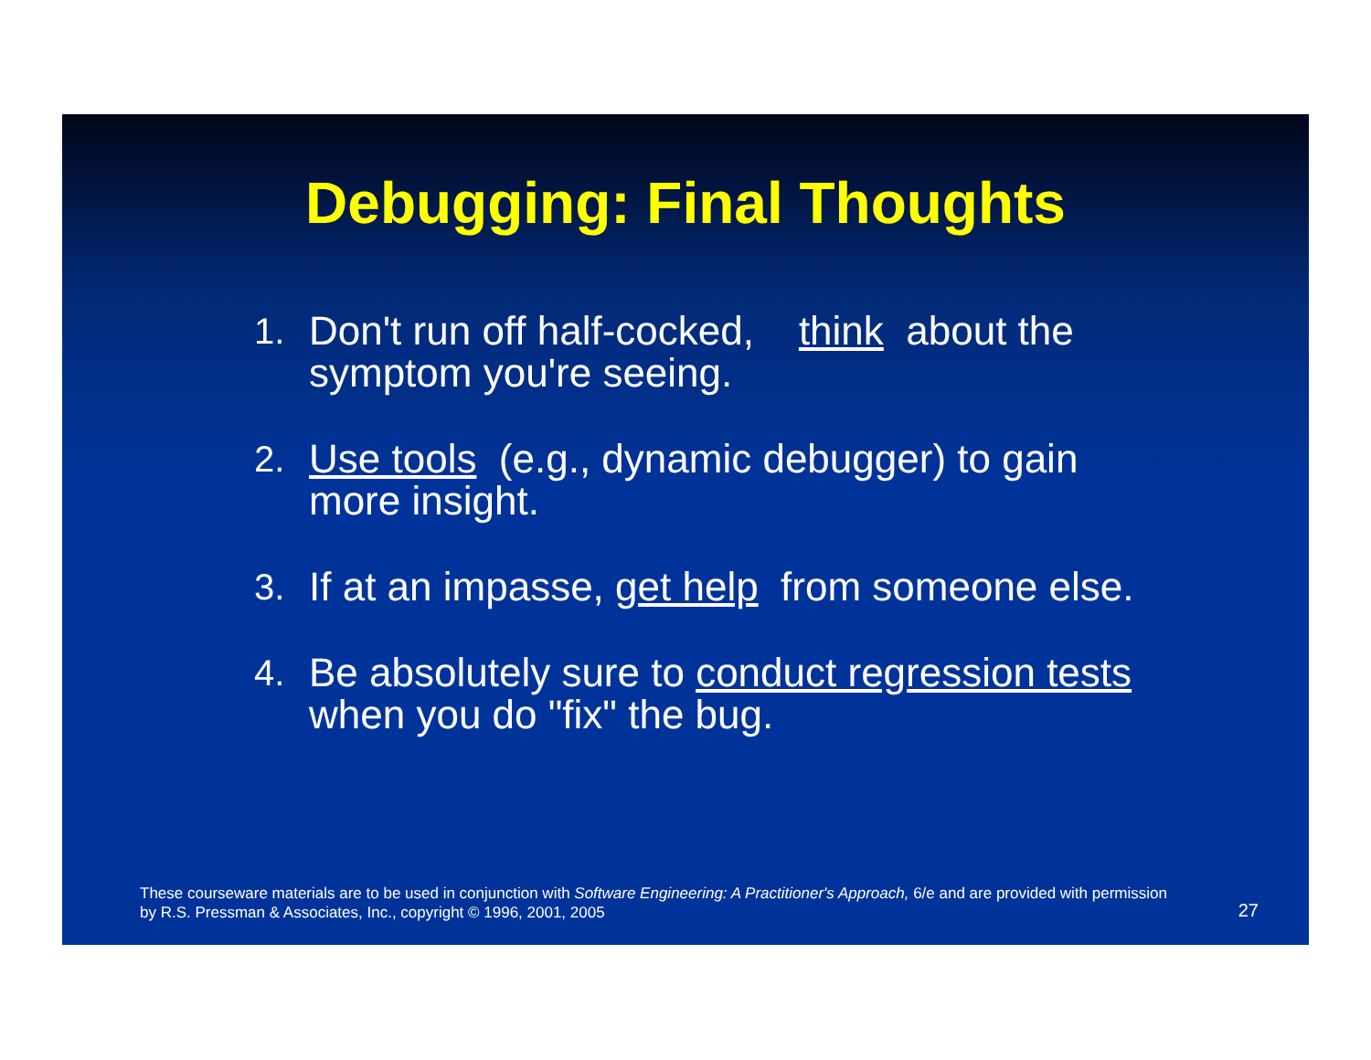Debugging: Final Thoughts
1. Don't run off half-cocked, think about the symptom you're seeing.
2. Use tools (e.g., dynamic debugger) to gain more insight.
3. If at an impasse, get help from someone else.
4. Be absolutely sure to conduct regression tests when you do "fix" the bug.
These courseware materials are to be used in conjunction with Software Engineering: A Practitioner's Approach, 6/e and are provided with permission by R.S. Pressman & Associates, Inc., copyright © 1996, 2001, 2005
27